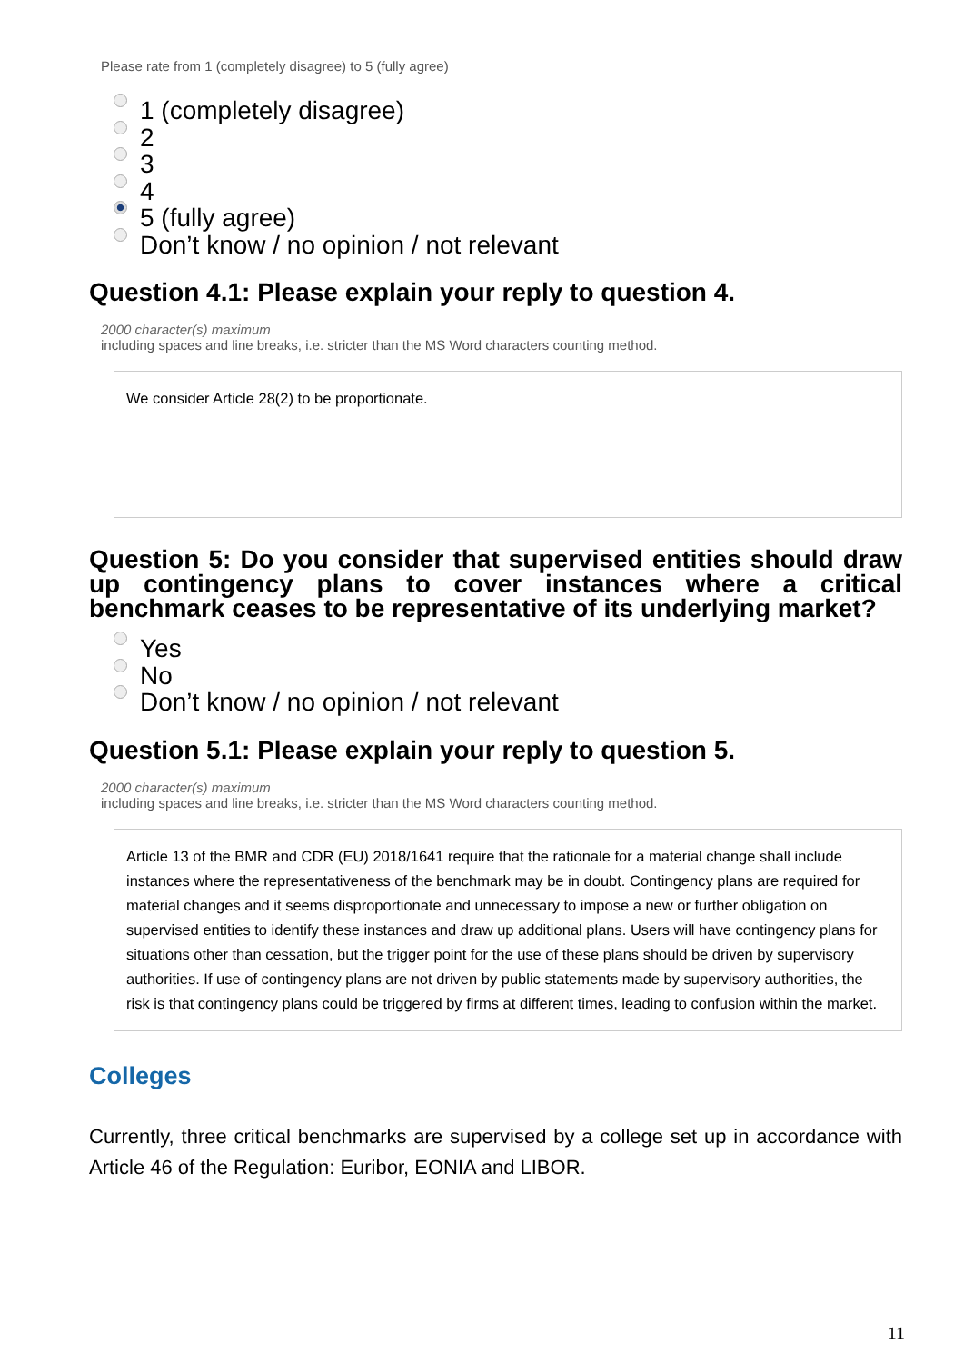Please rate from 1 (completely disagree) to 5 (fully agree)
1 (completely disagree)
2
3
4
5 (fully agree)
Don’t know / no opinion / not relevant
Question 4.1: Please explain your reply to question 4.
2000 character(s) maximum
including spaces and line breaks, i.e. stricter than the MS Word characters counting method.
We consider Article 28(2) to be proportionate.
Question 5: Do you consider that supervised entities should draw up contingency plans to cover instances where a critical benchmark ceases to be representative of its underlying market?
Yes
No
Don’t know / no opinion / not relevant
Question 5.1: Please explain your reply to question 5.
2000 character(s) maximum
including spaces and line breaks, i.e. stricter than the MS Word characters counting method.
Article 13 of the BMR and CDR (EU) 2018/1641 require that the rationale for a material change shall include instances where the representativeness of the benchmark may be in doubt. Contingency plans are required for material changes and it seems disproportionate and unnecessary to impose a new or further obligation on supervised entities to identify these instances and draw up additional plans. Users will have contingency plans for situations other than cessation, but the trigger point for the use of these plans should be driven by supervisory authorities. If use of contingency plans are not driven by public statements made by supervisory authorities, the risk is that contingency plans could be triggered by firms at different times, leading to confusion within the market.
Colleges
Currently, three critical benchmarks are supervised by a college set up in accordance with Article 46 of the Regulation: Euribor, EONIA and LIBOR.
11